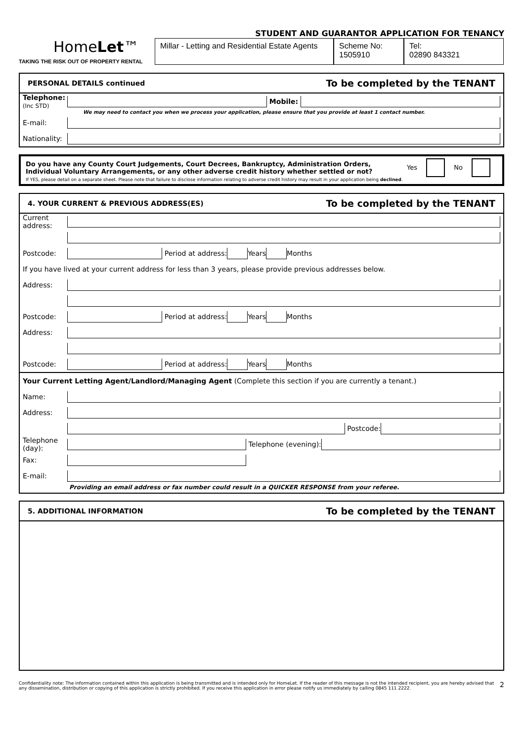STUDENT AND GUARANTOR APPLICATION FOR TENANCY
HomeLet™
TAKING THE RISK OUT OF PROPERTY RENTAL
Millar - Letting and Residential Estate Agents
Scheme No:
1505910
Tel:
02890 843321
PERSONAL DETAILS continued To be completed by the TENANT
Telephone:
(Inc STD)
Mobile:
We may need to contact you when we process your application, please ensure that you provide at least 1 contact number.
E-mail:
Nationality:
Do you have any County Court Judgements, Court Decrees, Bankruptcy, Administration Orders, Individual Voluntary Arrangements, or any other adverse credit history whether settled or not? Yes No
If YES, please detail on a separate sheet. Please note that failure to disclose information relating to adverse credit history may result in your application being declined.
4. YOUR CURRENT & PREVIOUS ADDRESS(ES) To be completed by the TENANT
Current address:
Postcode:
Period at address:
Years
Months
If you have lived at your current address for less than 3 years, please provide previous addresses below.
Address:
Postcode:
Period at address:
Years
Months
Address:
Postcode:
Period at address:
Years
Months
Your Current Letting Agent/Landlord/Managing Agent (Complete this section if you are currently a tenant.)
Name:
Address:
Postcode:
Telephone (day):
Telephone (evening):
Fax:
E-mail:
Providing an email address or fax number could result in a QUICKER RESPONSE from your referee.
5. ADDITIONAL INFORMATION To be completed by the TENANT
Confidentiality note: The information contained within this application is being transmitted and is intended only for HomeLet. If the reader of this message is not the intended recipient, you are hereby advised that any dissemination, distribution or copying of this application is strictly prohibited. If you receive this application in error please notify us immediately by calling 0845 111 2222. 2